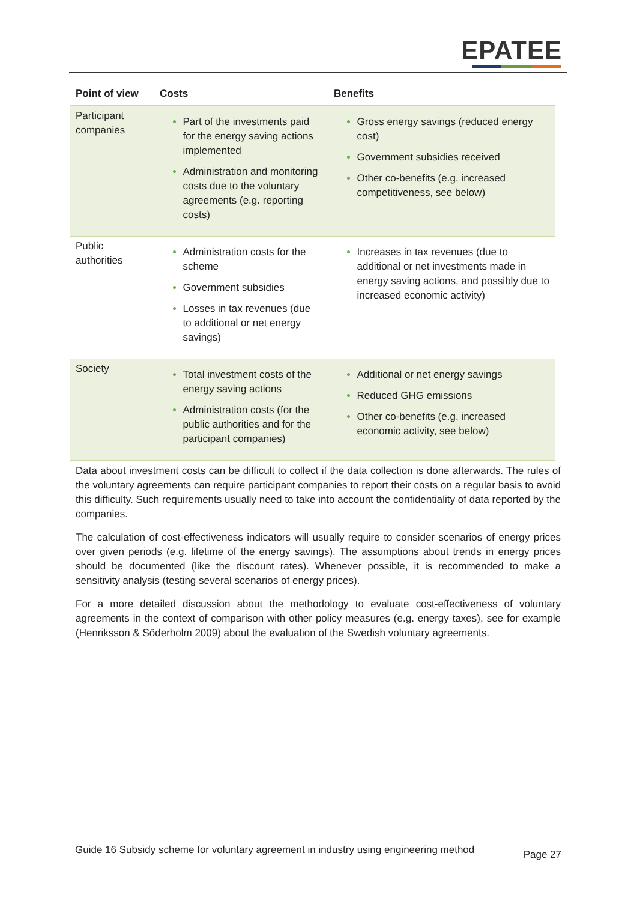EPATEE
| Point of view | Costs | Benefits |
| --- | --- | --- |
| Participant companies | Part of the investments paid for the energy saving actions implemented Administration and monitoring costs due to the voluntary agreements (e.g. reporting costs) | Gross energy savings (reduced energy cost) Government subsidies received Other co-benefits (e.g. increased competitiveness, see below) |
| Public authorities | Administration costs for the scheme Government subsidies Losses in tax revenues (due to additional or net energy savings) | Increases in tax revenues (due to additional or net investments made in energy saving actions, and possibly due to increased economic activity) |
| Society | Total investment costs of the energy saving actions Administration costs (for the public authorities and for the participant companies) | Additional or net energy savings Reduced GHG emissions Other co-benefits (e.g. increased economic activity, see below) |
Data about investment costs can be difficult to collect if the data collection is done afterwards. The rules of the voluntary agreements can require participant companies to report their costs on a regular basis to avoid this difficulty. Such requirements usually need to take into account the confidentiality of data reported by the companies.
The calculation of cost-effectiveness indicators will usually require to consider scenarios of energy prices over given periods (e.g. lifetime of the energy savings). The assumptions about trends in energy prices should be documented (like the discount rates). Whenever possible, it is recommended to make a sensitivity analysis (testing several scenarios of energy prices).
For a more detailed discussion about the methodology to evaluate cost-effectiveness of voluntary agreements in the context of comparison with other policy measures (e.g. energy taxes), see for example (Henriksson & Söderholm 2009) about the evaluation of the Swedish voluntary agreements.
Guide 16 Subsidy scheme for voluntary agreement in industry using engineering method Page 27